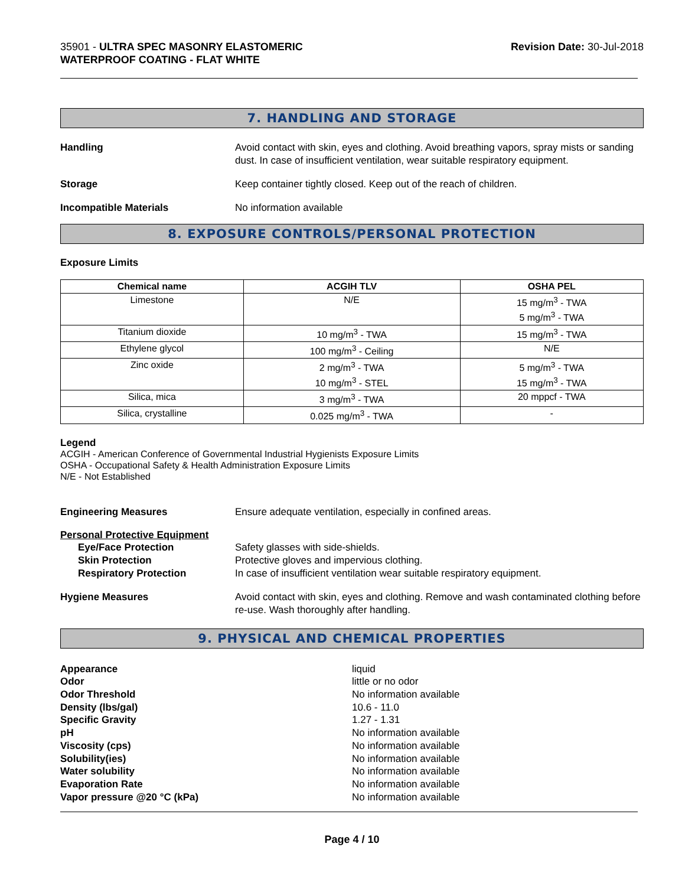35901 - ULTRA SPEC MASONRY ELASTOMERIC
WATERPROOF COATING - FLAT WHITE
Revision Date: 30-Jul-2018
7. HANDLING AND STORAGE
Handling Avoid contact with skin, eyes and clothing. Avoid breathing vapors, spray mists or sanding dust. In case of insufficient ventilation, wear suitable respiratory equipment.
Storage Keep container tightly closed. Keep out of the reach of children.
Incompatible Materials No information available
8. EXPOSURE CONTROLS/PERSONAL PROTECTION
Exposure Limits
| Chemical name | ACGIH TLV | OSHA PEL |
| --- | --- | --- |
| Limestone | N/E | 15 mg/m<sup>3</sup> - TWA 5 mg/m<sup>3</sup> - TWA |
| Titanium dioxide | 10 mg/m<sup>3</sup> - TWA | 15 mg/m<sup>3</sup> - TWA |
| Ethylene glycol | 100 mg/m<sup>3</sup> - Ceiling | N/E |
| Zinc oxide | 2 mg/m<sup>3</sup> - TWA 10 mg/m<sup>3</sup> - STEL | 5 mg/m<sup>3</sup> - TWA 15 mg/m<sup>3</sup> - TWA |
| Silica, mica | 3 mg/m<sup>3</sup> - TWA | 20 mppcf - TWA |
| Silica, crystalline | 0.025 mg/m<sup>3</sup> - TWA | - |
Legend
ACGIH - American Conference of Governmental Industrial Hygienists Exposure Limits
OSHA - Occupational Safety & Health Administration Exposure Limits
N/E - Not Established
Engineering Measures Ensure adequate ventilation, especially in confined areas.
Personal Protective Equipment
Eye/Face Protection
Skin Protection
Respiratory Protection
Safety glasses with side-shields.
Protective gloves and impervious clothing.
In case of insufficient ventilation wear suitable respiratory equipment.
Hygiene Measures Avoid contact with skin, eyes and clothing. Remove and wash contaminated clothing before re-use. Wash thoroughly after handling.
9. PHYSICAL AND CHEMICAL PROPERTIES
Appearance
Odor
Odor Threshold
Density (lbs/gal)
Specific Gravity
pH
Viscosity (cps)
Solubility(ies)
Water solubility
Evaporation Rate
Vapor pressure @20 °C (kPa)
liquid
little or no odor
No information available
10.6 - 11.0
1.27 - 1.31
No information available
No information available
No information available
No information available
No information available
No information available
Page 4 / 10